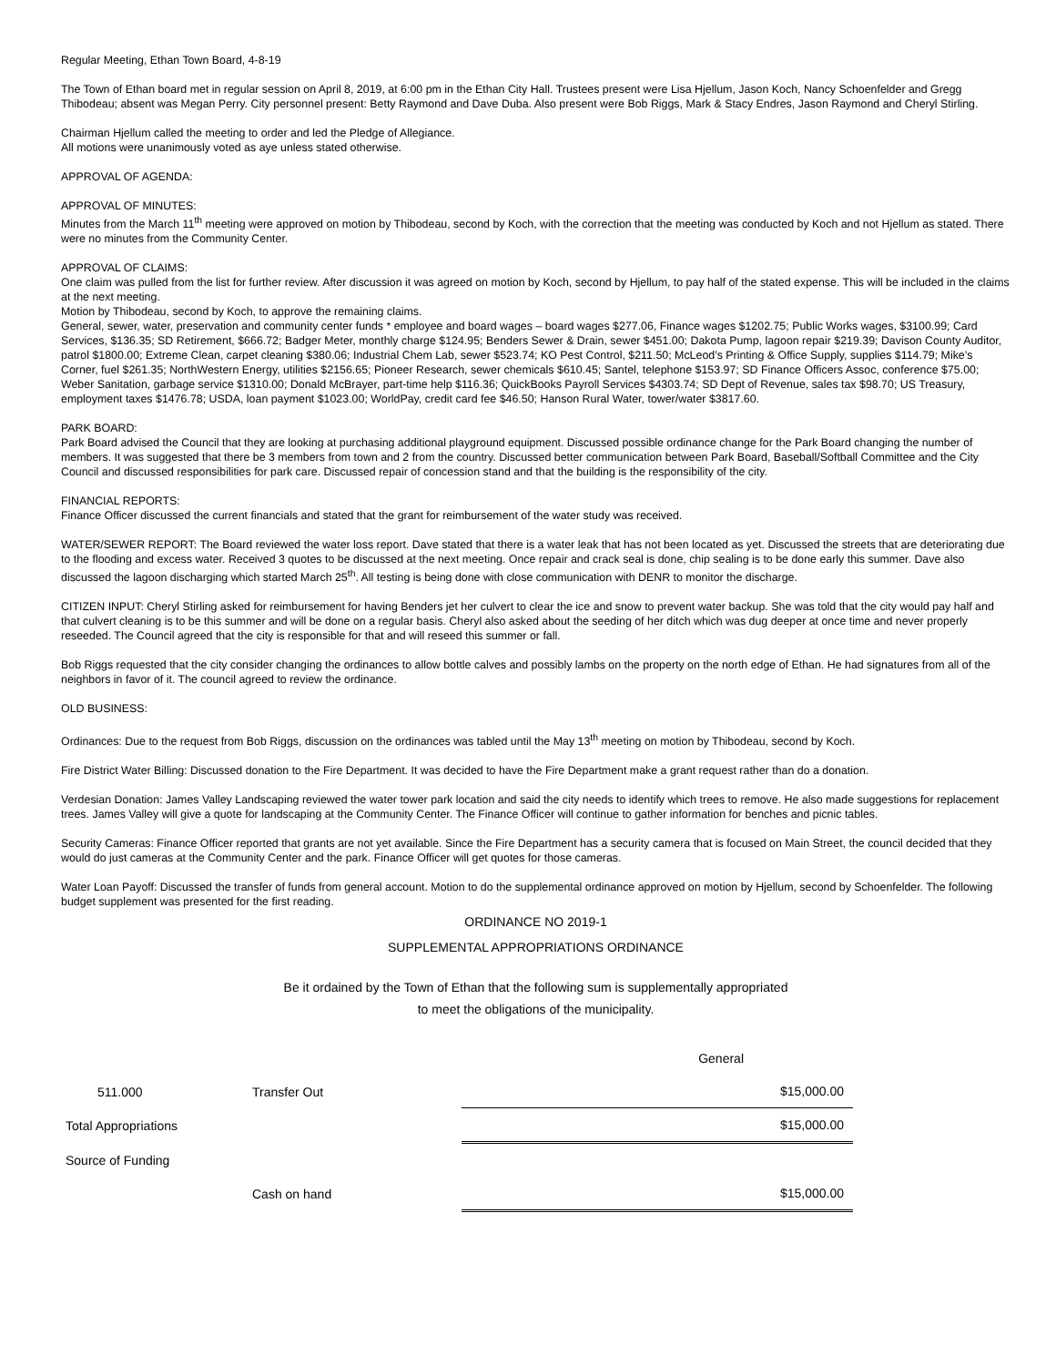Regular Meeting, Ethan Town Board, 4-8-19
The Town of Ethan board met in regular session on April 8, 2019, at 6:00 pm in the Ethan City Hall. Trustees present were Lisa Hjellum, Jason Koch, Nancy Schoenfelder and Gregg Thibodeau; absent was Megan Perry. City personnel present: Betty Raymond and Dave Duba. Also present were Bob Riggs, Mark & Stacy Endres, Jason Raymond and Cheryl Stirling.
Chairman Hjellum called the meeting to order and led the Pledge of Allegiance.
All motions were unanimously voted as aye unless stated otherwise.
APPROVAL OF AGENDA:
APPROVAL OF MINUTES:
Minutes from the March 11<sup>th</sup> meeting were approved on motion by Thibodeau, second by Koch, with the correction that the meeting was conducted by Koch and not Hjellum as stated. There were no minutes from the Community Center.
APPROVAL OF CLAIMS:
One claim was pulled from the list for further review. After discussion it was agreed on motion by Koch, second by Hjellum, to pay half of the stated expense. This will be included in the claims at the next meeting.
Motion by Thibodeau, second by Koch, to approve the remaining claims.
General, sewer, water, preservation and community center funds * employee and board wages – board wages $277.06, Finance wages $1202.75; Public Works wages, $3100.99; Card Services, $136.35; SD Retirement, $666.72; Badger Meter, monthly charge $124.95; Benders Sewer & Drain, sewer $451.00; Dakota Pump, lagoon repair $219.39; Davison County Auditor, patrol $1800.00; Extreme Clean, carpet cleaning $380.06; Industrial Chem Lab, sewer $523.74; KO Pest Control, $211.50; McLeod’s Printing & Office Supply, supplies $114.79; Mike’s Corner, fuel $261.35; NorthWestern Energy, utilities $2156.65; Pioneer Research, sewer chemicals $610.45; Santel, telephone $153.97; SD Finance Officers Assoc, conference $75.00; Weber Sanitation, garbage service $1310.00; Donald McBrayer, part-time help $116.36; QuickBooks Payroll Services $4303.74; SD Dept of Revenue, sales tax $98.70; US Treasury, employment taxes $1476.78; USDA, loan payment $1023.00; WorldPay, credit card fee $46.50; Hanson Rural Water, tower/water $3817.60.
PARK BOARD:
Park Board advised the Council that they are looking at purchasing additional playground equipment. Discussed possible ordinance change for the Park Board changing the number of members. It was suggested that there be 3 members from town and 2 from the country. Discussed better communication between Park Board, Baseball/Softball Committee and the City Council and discussed responsibilities for park care. Discussed repair of concession stand and that the building is the responsibility of the city.
FINANCIAL REPORTS:
Finance Officer discussed the current financials and stated that the grant for reimbursement of the water study was received.
WATER/SEWER REPORT: The Board reviewed the water loss report. Dave stated that there is a water leak that has not been located as yet. Discussed the streets that are deteriorating due to the flooding and excess water. Received 3 quotes to be discussed at the next meeting. Once repair and crack seal is done, chip sealing is to be done early this summer. Dave also discussed the lagoon discharging which started March 25<sup>th</sup>. All testing is being done with close communication with DENR to monitor the discharge.
CITIZEN INPUT: Cheryl Stirling asked for reimbursement for having Benders jet her culvert to clear the ice and snow to prevent water backup. She was told that the city would pay half and that culvert cleaning is to be this summer and will be done on a regular basis. Cheryl also asked about the seeding of her ditch which was dug deeper at once time and never properly reseeded. The Council agreed that the city is responsible for that and will reseed this summer or fall.
Bob Riggs requested that the city consider changing the ordinances to allow bottle calves and possibly lambs on the property on the north edge of Ethan. He had signatures from all of the neighbors in favor of it. The council agreed to review the ordinance.
OLD BUSINESS:
Ordinances: Due to the request from Bob Riggs, discussion on the ordinances was tabled until the May 13<sup>th</sup> meeting on motion by Thibodeau, second by Koch.
Fire District Water Billing: Discussed donation to the Fire Department. It was decided to have the Fire Department make a grant request rather than do a donation.
Verdesian Donation: James Valley Landscaping reviewed the water tower park location and said the city needs to identify which trees to remove. He also made suggestions for replacement trees. James Valley will give a quote for landscaping at the Community Center. The Finance Officer will continue to gather information for benches and picnic tables.
Security Cameras: Finance Officer reported that grants are not yet available. Since the Fire Department has a security camera that is focused on Main Street, the council decided that they would do just cameras at the Community Center and the park. Finance Officer will get quotes for those cameras.
Water Loan Payoff: Discussed the transfer of funds from general account. Motion to do the supplemental ordinance approved on motion by Hjellum, second by Schoenfelder. The following budget supplement was presented for the first reading.
ORDINANCE NO 2019-1
SUPPLEMENTAL APPROPRIATIONS ORDINANCE
Be it ordained by the Town of Ethan that the following sum is supplementally appropriated
to meet the obligations of the municipality.
| | | General |
| 511.000 | Transfer Out | $15,000.00 |
| Total Appropriations | | $15,000.00 |
| Source of Funding | | |
| | Cash on hand | $15,000.00 |